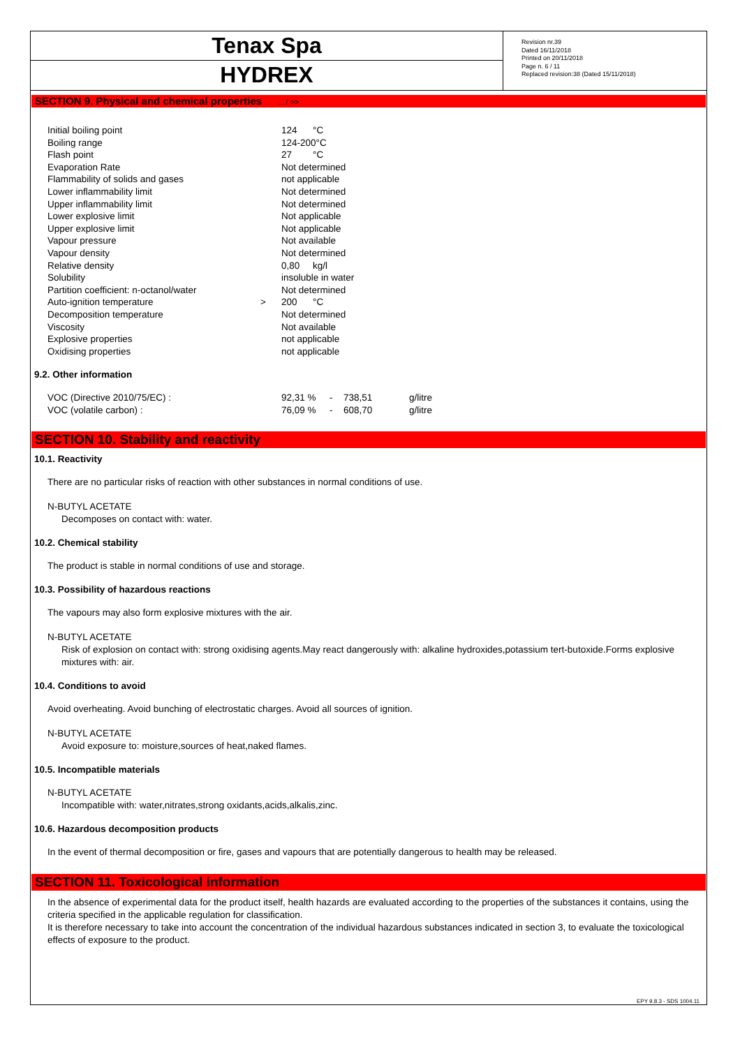Tenax Spa
HYDREX
Revision nr.39
Dated 16/11/2018
Printed on 20/11/2018
Page n. 6 / 11
Replaced revision:38 (Dated 15/11/2018)
SECTION 9. Physical and chemical properties ... / >>
| Initial boiling point | | 124 °C |
| Boiling range | | 124-200°C |
| Flash point | | 27 °C |
| Evaporation Rate | | Not determined |
| Flammability of solids and gases | | not applicable |
| Lower inflammability limit | | Not determined |
| Upper inflammability limit | | Not determined |
| Lower explosive limit | | Not applicable |
| Upper explosive limit | | Not applicable |
| Vapour pressure | | Not available |
| Vapour density | | Not determined |
| Relative density | | 0,80 kg/l |
| Solubility | | insoluble in water |
| Partition coefficient: n-octanol/water | | Not determined |
| Auto-ignition temperature | > | 200 °C |
| Decomposition temperature | | Not determined |
| Viscosity | | Not available |
| Explosive properties | | not applicable |
| Oxidising properties | | not applicable |
9.2. Other information
| VOC (Directive 2010/75/EC) : | 92,31 % | - | 738,51 | g/litre |
| VOC (volatile carbon) : | 76,09 % | - | 608,70 | g/litre |
SECTION 10. Stability and reactivity
10.1. Reactivity
There are no particular risks of reaction with other substances in normal conditions of use.
N-BUTYL ACETATE
Decomposes on contact with: water.
10.2. Chemical stability
The product is stable in normal conditions of use and storage.
10.3. Possibility of hazardous reactions
The vapours may also form explosive mixtures with the air.
N-BUTYL ACETATE
Risk of explosion on contact with: strong oxidising agents.May react dangerously with: alkaline hydroxides,potassium tert-butoxide.Forms explosive mixtures with: air.
10.4. Conditions to avoid
Avoid overheating. Avoid bunching of electrostatic charges. Avoid all sources of ignition.
N-BUTYL ACETATE
Avoid exposure to: moisture,sources of heat,naked flames.
10.5. Incompatible materials
N-BUTYL ACETATE
Incompatible with: water,nitrates,strong oxidants,acids,alkalis,zinc.
10.6. Hazardous decomposition products
In the event of thermal decomposition or fire, gases and vapours that are potentially dangerous to health may be released.
SECTION 11. Toxicological information
In the absence of experimental data for the product itself, health hazards are evaluated according to the properties of the substances it contains, using the criteria specified in the applicable regulation for classification.
It is therefore necessary to take into account the concentration of the individual hazardous substances indicated in section 3, to evaluate the toxicological effects of exposure to the product.
EPY 9.8.3 - SDS 1004.11